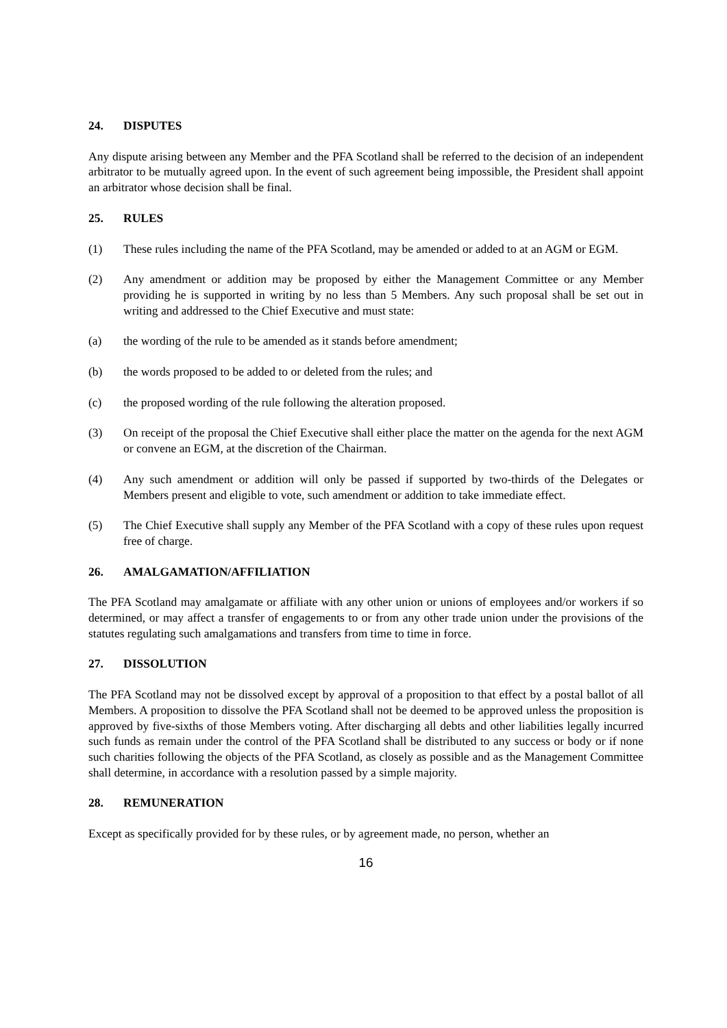24. DISPUTES
Any dispute arising between any Member and the PFA Scotland shall be referred to the decision of an independent arbitrator to be mutually agreed upon. In the event of such agreement being impossible, the President shall appoint an arbitrator whose decision shall be final.
25. RULES
(1) These rules including the name of the PFA Scotland, may be amended or added to at an AGM or EGM.
(2) Any amendment or addition may be proposed by either the Management Committee or any Member providing he is supported in writing by no less than 5 Members. Any such proposal shall be set out in writing and addressed to the Chief Executive and must state:
(a) the wording of the rule to be amended as it stands before amendment;
(b) the words proposed to be added to or deleted from the rules; and
(c) the proposed wording of the rule following the alteration proposed.
(3) On receipt of the proposal the Chief Executive shall either place the matter on the agenda for the next AGM or convene an EGM, at the discretion of the Chairman.
(4) Any such amendment or addition will only be passed if supported by two-thirds of the Delegates or Members present and eligible to vote, such amendment or addition to take immediate effect.
(5) The Chief Executive shall supply any Member of the PFA Scotland with a copy of these rules upon request free of charge.
26. AMALGAMATION/AFFILIATION
The PFA Scotland may amalgamate or affiliate with any other union or unions of employees and/or workers if so determined, or may affect a transfer of engagements to or from any other trade union under the provisions of the statutes regulating such amalgamations and transfers from time to time in force.
27. DISSOLUTION
The PFA Scotland may not be dissolved except by approval of a proposition to that effect by a postal ballot of all Members. A proposition to dissolve the PFA Scotland shall not be deemed to be approved unless the proposition is approved by five-sixths of those Members voting. After discharging all debts and other liabilities legally incurred such funds as remain under the control of the PFA Scotland shall be distributed to any success or body or if none such charities following the objects of the PFA Scotland, as closely as possible and as the Management Committee shall determine, in accordance with a resolution passed by a simple majority.
28. REMUNERATION
Except as specifically provided for by these rules, or by agreement made, no person, whether an
16